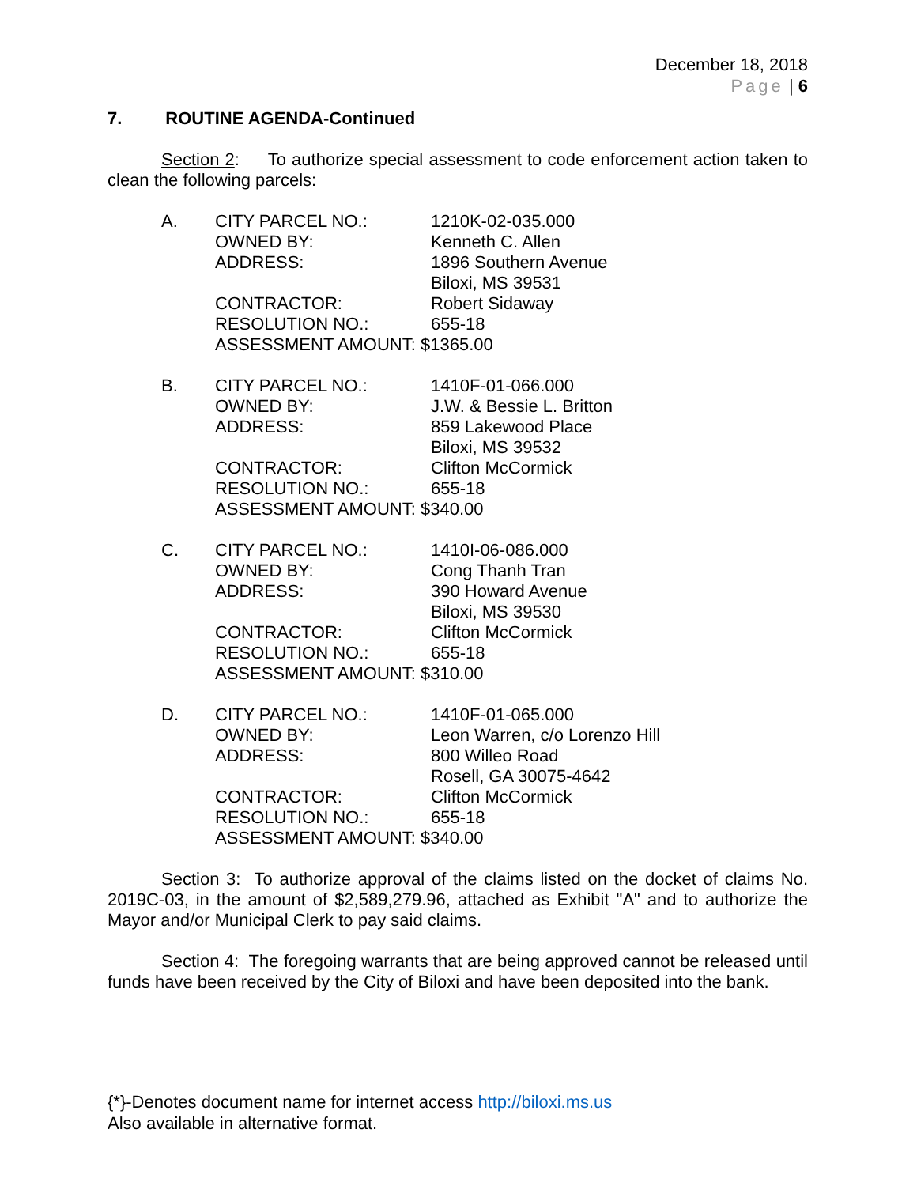December 18, 2018
Page | 6
7. ROUTINE AGENDA-Continued
Section 2: To authorize special assessment to code enforcement action taken to clean the following parcels:
| A. | CITY PARCEL NO.: | 1210K-02-035.000 |
| | OWNED BY: | Kenneth C. Allen |
| | ADDRESS: | 1896 Southern Avenue Biloxi, MS 39531 |
| | CONTRACTOR: | Robert Sidaway |
| | RESOLUTION NO.: | 655-18 |
| | ASSESSMENT AMOUNT: $1365.00 | |
| B. | CITY PARCEL NO.: | 1410F-01-066.000 |
| | OWNED BY: | J.W. & Bessie L. Britton |
| | ADDRESS: | 859 Lakewood Place Biloxi, MS 39532 |
| | CONTRACTOR: | Clifton McCormick |
| | RESOLUTION NO.: | 655-18 |
| | ASSESSMENT AMOUNT: $340.00 | |
| C. | CITY PARCEL NO.: | 1410I-06-086.000 |
| | OWNED BY: | Cong Thanh Tran |
| | ADDRESS: | 390 Howard Avenue Biloxi, MS 39530 |
| | CONTRACTOR: | Clifton McCormick |
| | RESOLUTION NO.: | 655-18 |
| | ASSESSMENT AMOUNT: $310.00 | |
| D. | CITY PARCEL NO.: | 1410F-01-065.000 |
| | OWNED BY: | Leon Warren, c/o Lorenzo Hill |
| | ADDRESS: | 800 Willeo Road Rosell, GA 30075-4642 |
| | CONTRACTOR: | Clifton McCormick |
| | RESOLUTION NO.: | 655-18 |
| | ASSESSMENT AMOUNT: $340.00 | |
Section 3: To authorize approval of the claims listed on the docket of claims No. 2019C-03, in the amount of $2,589,279.96, attached as Exhibit "A" and to authorize the Mayor and/or Municipal Clerk to pay said claims.
Section 4: The foregoing warrants that are being approved cannot be released until funds have been received by the City of Biloxi and have been deposited into the bank.
{*}-Denotes document name for internet access http://biloxi.ms.us
Also available in alternative format.